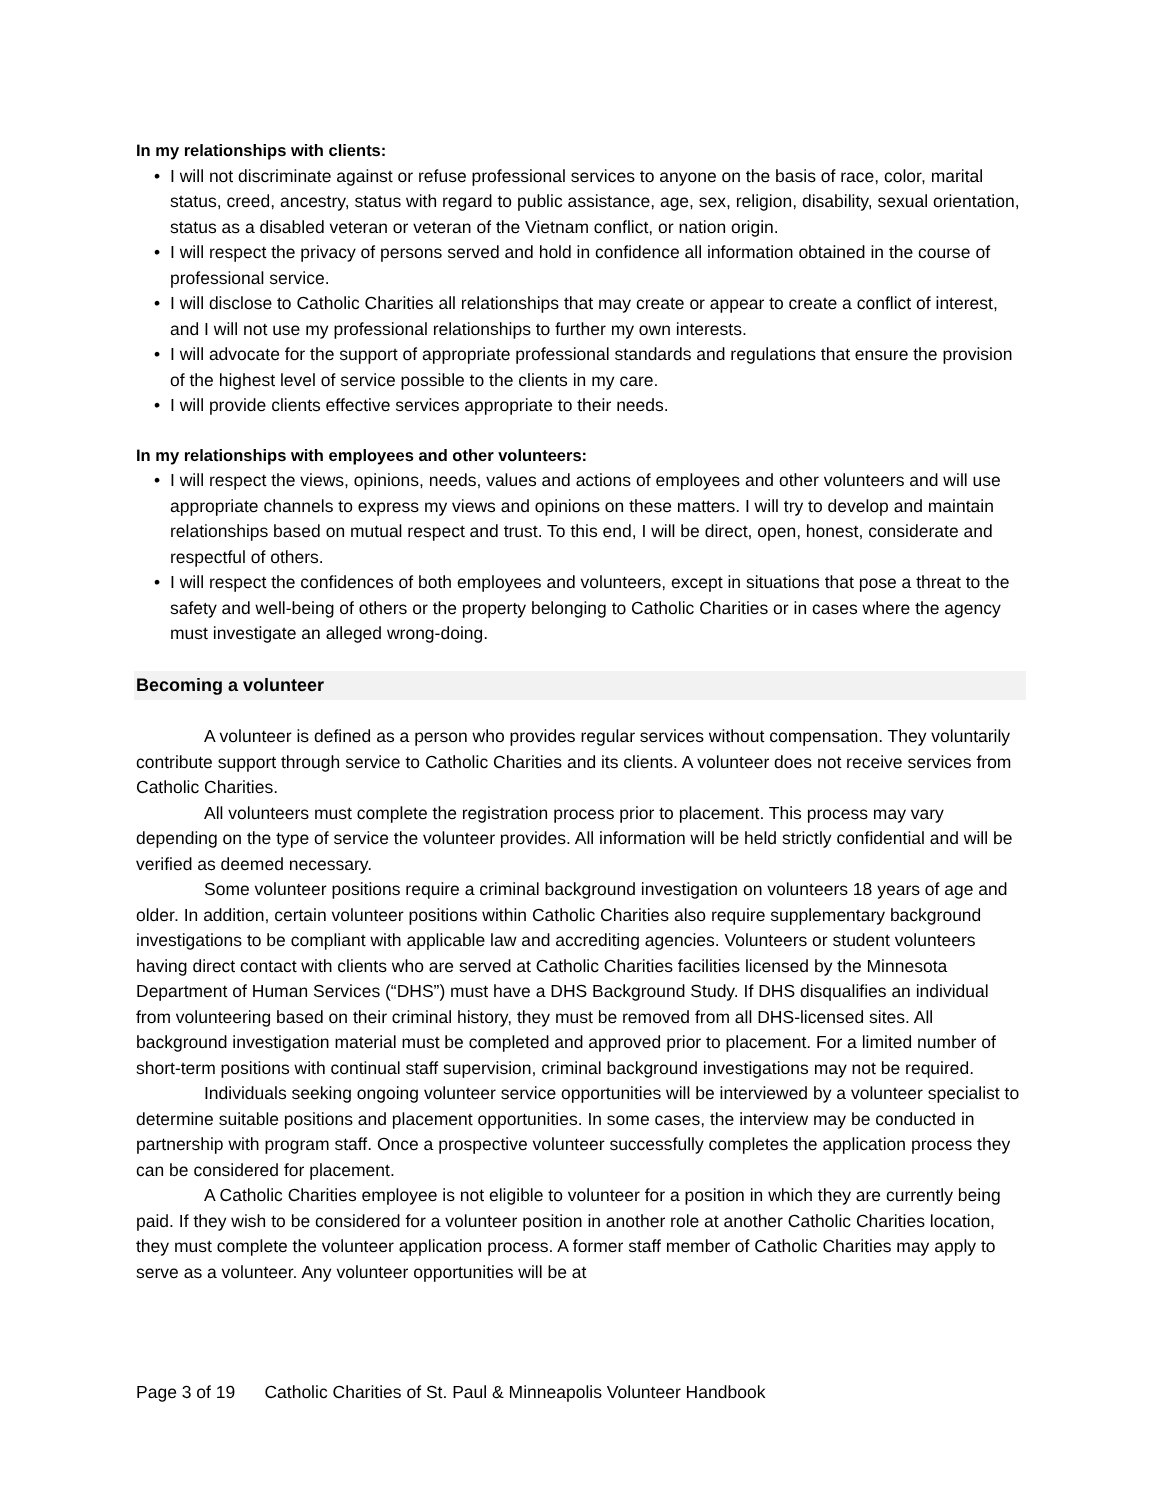In my relationships with clients:
• I will not discriminate against or refuse professional services to anyone on the basis of race, color, marital status, creed, ancestry, status with regard to public assistance, age, sex, religion, disability, sexual orientation, status as a disabled veteran or veteran of the Vietnam conflict, or nation origin.
• I will respect the privacy of persons served and hold in confidence all information obtained in the course of professional service.
• I will disclose to Catholic Charities all relationships that may create or appear to create a conflict of interest, and I will not use my professional relationships to further my own interests.
• I will advocate for the support of appropriate professional standards and regulations that ensure the provision of the highest level of service possible to the clients in my care.
• I will provide clients effective services appropriate to their needs.
In my relationships with employees and other volunteers:
• I will respect the views, opinions, needs, values and actions of employees and other volunteers and will use appropriate channels to express my views and opinions on these matters. I will try to develop and maintain relationships based on mutual respect and trust. To this end, I will be direct, open, honest, considerate and respectful of others.
• I will respect the confidences of both employees and volunteers, except in situations that pose a threat to the safety and well-being of others or the property belonging to Catholic Charities or in cases where the agency must investigate an alleged wrong-doing.
Becoming a volunteer
A volunteer is defined as a person who provides regular services without compensation. They voluntarily contribute support through service to Catholic Charities and its clients. A volunteer does not receive services from Catholic Charities.
All volunteers must complete the registration process prior to placement. This process may vary depending on the type of service the volunteer provides. All information will be held strictly confidential and will be verified as deemed necessary.
Some volunteer positions require a criminal background investigation on volunteers 18 years of age and older. In addition, certain volunteer positions within Catholic Charities also require supplementary background investigations to be compliant with applicable law and accrediting agencies. Volunteers or student volunteers having direct contact with clients who are served at Catholic Charities facilities licensed by the Minnesota Department of Human Services (“DHS”) must have a DHS Background Study. If DHS disqualifies an individual from volunteering based on their criminal history, they must be removed from all DHS-licensed sites. All background investigation material must be completed and approved prior to placement. For a limited number of short-term positions with continual staff supervision, criminal background investigations may not be required.
Individuals seeking ongoing volunteer service opportunities will be interviewed by a volunteer specialist to determine suitable positions and placement opportunities. In some cases, the interview may be conducted in partnership with program staff. Once a prospective volunteer successfully completes the application process they can be considered for placement.
A Catholic Charities employee is not eligible to volunteer for a position in which they are currently being paid. If they wish to be considered for a volunteer position in another role at another Catholic Charities location, they must complete the volunteer application process. A former staff member of Catholic Charities may apply to serve as a volunteer. Any volunteer opportunities will be at
Page 3 of 19 Catholic Charities of St. Paul & Minneapolis Volunteer Handbook